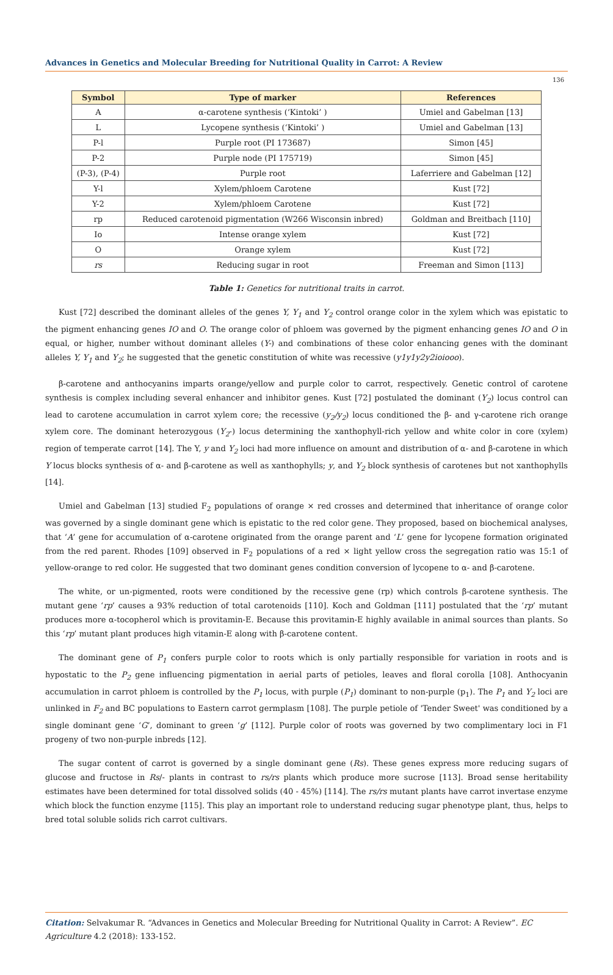Advances in Genetics and Molecular Breeding for Nutritional Quality in Carrot: A Review
136
| Symbol | Type of marker | References |
| --- | --- | --- |
| A | α-carotene synthesis (‘Kintoki’ ) | Umiel and Gabelman [13] |
| L | Lycopene synthesis (‘Kintoki’ ) | Umiel and Gabelman [13] |
| P-l | Purple root (PI 173687) | Simon [45] |
| P-2 | Purple node (PI 175719) | Simon [45] |
| (P-3), (P-4) | Purple root | Laferriere and Gabelman [12] |
| Y-l | Xylem/phloem Carotene | Kust [72] |
| Y-2 | Xylem/phloem Carotene | Kust [72] |
| rp | Reduced carotenoid pigmentation (W266 Wisconsin inbred) | Goldman and Breitbach [110] |
| Io | Intense orange xylem | Kust [72] |
| O | Orange xylem | Kust [72] |
| rs | Reducing sugar in root | Freeman and Simon [113] |
Table 1: Genetics for nutritional traits in carrot.
Kust [72] described the dominant alleles of the genes Y, Y<sub>1</sub> and Y<sub>2</sub> control orange color in the xylem which was epistatic to the pigment enhancing genes IO and O. The orange color of phloem was governed by the pigment enhancing genes IO and O in equal, or higher, number without dominant alleles (Y-) and combinations of these color enhancing genes with the dominant alleles Y, Y<sub>1</sub> and Y<sub>2</sub>; he suggested that the genetic constitution of white was recessive (y1y1y2y2ioiooo).
β-carotene and anthocyanins imparts orange/yellow and purple color to carrot, respectively. Genetic control of carotene synthesis is complex including several enhancer and inhibitor genes. Kust [72] postulated the dominant (Y<sub>2</sub>) locus control can lead to carotene accumulation in carrot xylem core; the recessive (y<sub>2</sub>/y<sub>2</sub>) locus conditioned the β- and γ-carotene rich orange xylem core. The dominant heterozygous (Y<sub>2</sub>-) locus determining the xanthophyll-rich yellow and white color in core (xylem) region of temperate carrot [14]. The Y, y and Y<sub>2</sub> loci had more influence on amount and distribution of α- and β-carotene in which Y locus blocks synthesis of α- and β-carotene as well as xanthophylls; y, and Y<sub>2</sub> block synthesis of carotenes but not xanthophylls [14].
Umiel and Gabelman [13] studied F<sub>2</sub> populations of orange × red crosses and determined that inheritance of orange color was governed by a single dominant gene which is epistatic to the red color gene. They proposed, based on biochemical analyses, that ‘A’ gene for accumulation of α-carotene originated from the orange parent and ‘L’ gene for lycopene formation originated from the red parent. Rhodes [109] observed in F<sub>2</sub> populations of a red × light yellow cross the segregation ratio was 15:1 of yellow-orange to red color. He suggested that two dominant genes condition conversion of lycopene to α- and β-carotene.
The white, or un-pigmented, roots were conditioned by the recessive gene (rp) which controls β-carotene synthesis. The mutant gene ‘rp’ causes a 93% reduction of total carotenoids [110]. Koch and Goldman [111] postulated that the ‘rp’ mutant produces more α-tocopherol which is provitamin-E. Because this provitamin-E highly available in animal sources than plants. So this ‘rp’ mutant plant produces high vitamin-E along with β-carotene content.
The dominant gene of P<sub>1</sub> confers purple color to roots which is only partially responsible for variation in roots and is hypostatic to the P<sub>2</sub> gene influencing pigmentation in aerial parts of petioles, leaves and floral corolla [108]. Anthocyanin accumulation in carrot phloem is controlled by the P<sub>1</sub> locus, with purple (P<sub>1</sub>) dominant to non-purple (p<sub>1</sub>). The P<sub>1</sub> and Y<sub>2</sub> loci are unlinked in F<sub>2</sub> and BC populations to Eastern carrot germplasm [108]. The purple petiole of 'Tender Sweet' was conditioned by a single dominant gene ‘G’, dominant to green ‘g’ [112]. Purple color of roots was governed by two complimentary loci in F1 progeny of two non-purple inbreds [12].
The sugar content of carrot is governed by a single dominant gene (Rs). These genes express more reducing sugars of glucose and fructose in Rs/- plants in contrast to rs/rs plants which produce more sucrose [113]. Broad sense heritability estimates have been determined for total dissolved solids (40 - 45%) [114]. The rs/rs mutant plants have carrot invertase enzyme which block the function enzyme [115]. This play an important role to understand reducing sugar phenotype plant, thus, helps to bred total soluble solids rich carrot cultivars.
Citation: Selvakumar R. “Advances in Genetics and Molecular Breeding for Nutritional Quality in Carrot: A Review”. EC Agriculture 4.2 (2018): 133-152.